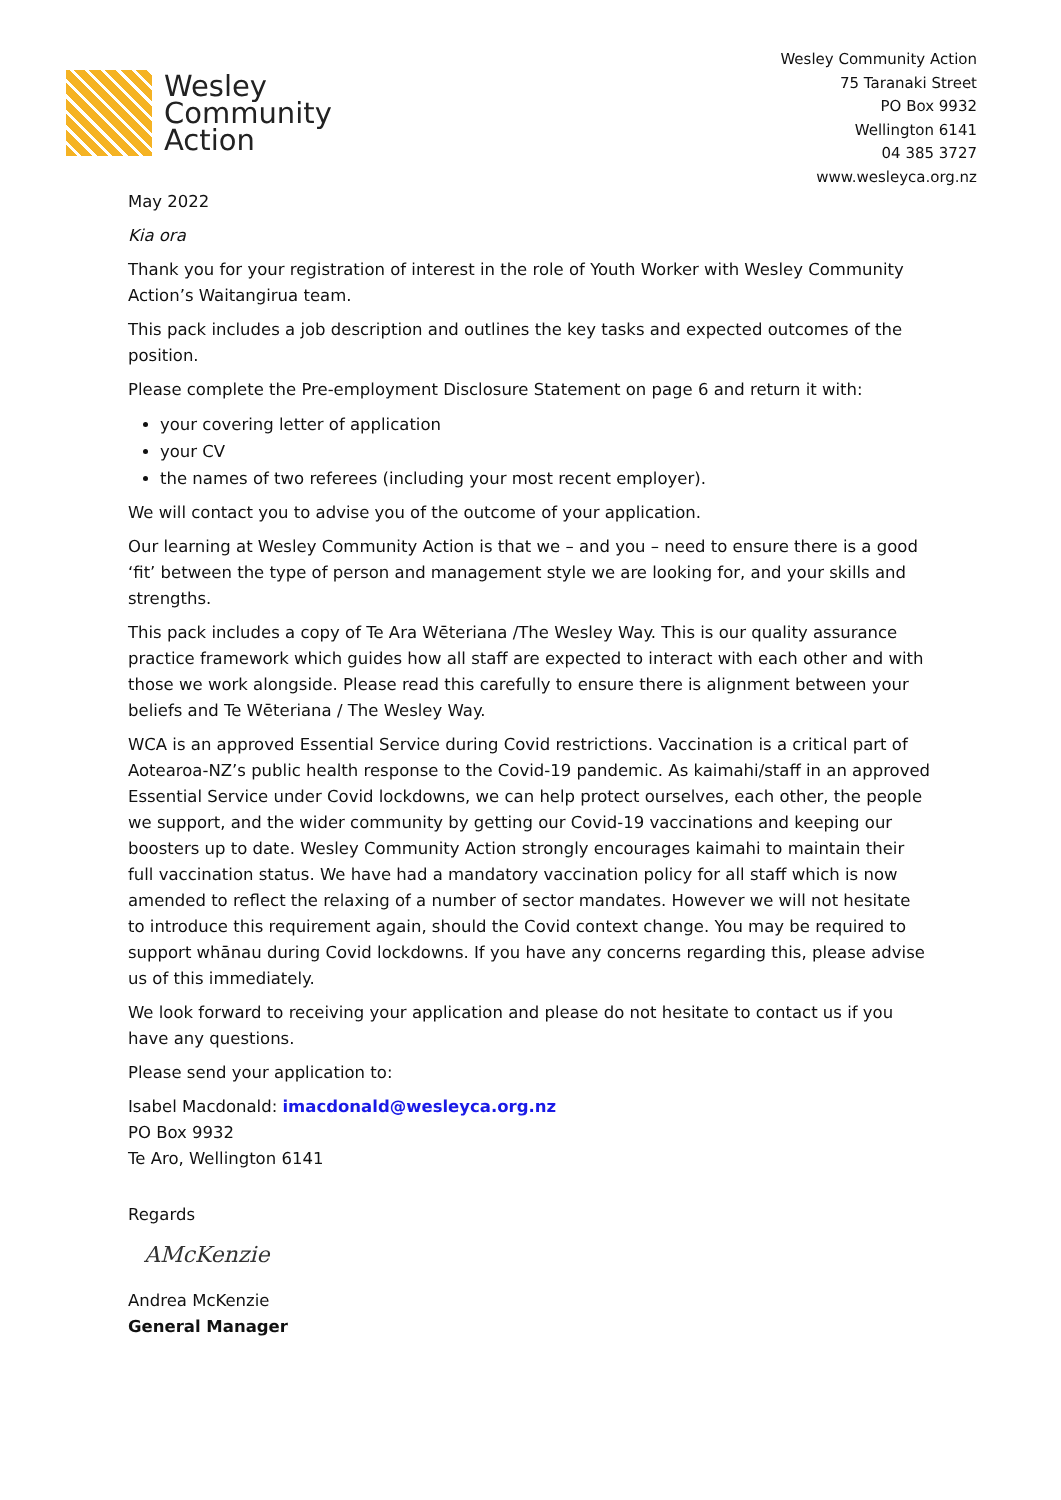Wesley
Community
Action
Wesley Community Action
75 Taranaki Street
PO Box 9932
Wellington 6141
04 385 3727
www.wesleyca.org.nz
May 2022
Kia ora
Thank you for your registration of interest in the role of Youth Worker with Wesley Community Action’s Waitangirua team.
This pack includes a job description and outlines the key tasks and expected outcomes of the position.
Please complete the Pre-employment Disclosure Statement on page 6 and return it with:
your covering letter of application
your CV
the names of two referees (including your most recent employer).
We will contact you to advise you of the outcome of your application.
Our learning at Wesley Community Action is that we – and you – need to ensure there is a good ‘fit’ between the type of person and management style we are looking for, and your skills and strengths.
This pack includes a copy of Te Ara Wēteriana /The Wesley Way. This is our quality assurance practice framework which guides how all staff are expected to interact with each other and with those we work alongside. Please read this carefully to ensure there is alignment between your beliefs and Te Wēteriana / The Wesley Way.
WCA is an approved Essential Service during Covid restrictions. Vaccination is a critical part of Aotearoa-NZ’s public health response to the Covid-19 pandemic. As kaimahi/staff in an approved Essential Service under Covid lockdowns, we can help protect ourselves, each other, the people we support, and the wider community by getting our Covid-19 vaccinations and keeping our boosters up to date. Wesley Community Action strongly encourages kaimahi to maintain their full vaccination status. We have had a mandatory vaccination policy for all staff which is now amended to reflect the relaxing of a number of sector mandates. However we will not hesitate to introduce this requirement again, should the Covid context change. You may be required to support whānau during Covid lockdowns. If you have any concerns regarding this, please advise us of this immediately.
We look forward to receiving your application and please do not hesitate to contact us if you have any questions.
Please send your application to:
Isabel Macdonald: imacdonald@wesleyca.org.nz
PO Box 9932
Te Aro, Wellington 6141
Regards
AMcKenzie
Andrea McKenzie
General Manager